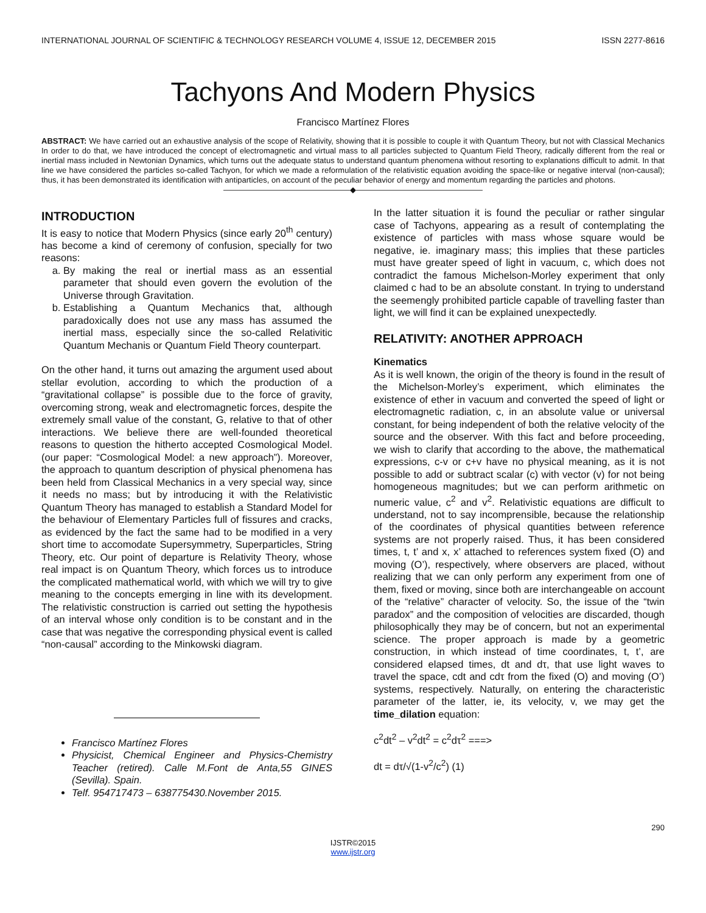INTERNATIONAL JOURNAL OF SCIENTIFIC & TECHNOLOGY RESEARCH VOLUME 4, ISSUE 12, DECEMBER 2015 ISSN 2277-8616
Tachyons And Modern Physics
Francisco Martínez Flores
ABSTRACT: We have carried out an exhaustive analysis of the scope of Relativity, showing that it is possible to couple it with Quantum Theory, but not with Classical Mechanics In order to do that, we have introduced the concept of electromagnetic and virtual mass to all particles subjected to Quantum Field Theory, radically different from the real or inertial mass included in Newtonian Dynamics, which turns out the adequate status to understand quantum phenomena without resorting to explanations difficult to admit. In that line we have considered the particles so-called Tachyon, for which we made a reformulation of the relativistic equation avoiding the space-like or negative interval (non-causal); thus, it has been demonstrated its identification with antiparticles, on account of the peculiar behavior of energy and momentum regarding the particles and photons.
————————————————◆————————————————
INTRODUCTION
It is easy to notice that Modern Physics (since early 20<sup>th</sup> century) has become a kind of ceremony of confusion, specially for two reasons:
a. By making the real or inertial mass as an essential parameter that should even govern the evolution of the Universe through Gravitation.
b. Establishing a Quantum Mechanics that, although paradoxically does not use any mass has assumed the inertial mass, especially since the so-called Relativitic Quantum Mechanis or Quantum Field Theory counterpart.
On the other hand, it turns out amazing the argument used about stellar evolution, according to which the production of a “gravitational collapse” is possible due to the force of gravity, overcoming strong, weak and electromagnetic forces, despite the extremely small value of the constant, G, relative to that of other interactions. We believe there are well-founded theoretical reasons to question the hitherto accepted Cosmological Model. (our paper: “Cosmological Model: a new approach”). Moreover, the approach to quantum description of physical phenomena has been held from Classical Mechanics in a very special way, since it needs no mass; but by introducing it with the Relativistic Quantum Theory has managed to establish a Standard Model for the behaviour of Elementary Particles full of fissures and cracks, as evidenced by the fact the same had to be modified in a very short time to accomodate Supersymmetry, Superparticles, String Theory, etc. Our point of departure is Relativity Theory, whose real impact is on Quantum Theory, which forces us to introduce the complicated mathematical world, with which we will try to give meaning to the concepts emerging in line with its development. The relativistic construction is carried out setting the hypothesis of an interval whose only condition is to be constant and in the case that was negative the corresponding physical event is called “non-causal” according to the Minkowski diagram.
Francisco Martínez Flores
Physicist, Chemical Engineer and Physics-Chemistry Teacher (retired). Calle M.Font de Anta,55 GINES (Sevilla). Spain.
Telf. 954717473 – 638775430.November 2015.
In the latter situation it is found the peculiar or rather singular case of Tachyons, appearing as a result of contemplating the existence of particles with mass whose square would be negative, ie. imaginary mass; this implies that these particles must have greater speed of light in vacuum, c, which does not contradict the famous Michelson-Morley experiment that only claimed c had to be an absolute constant. In trying to understand the seemengly prohibited particle capable of travelling faster than light, we will find it can be explained unexpectedly.
RELATIVITY: ANOTHER APPROACH
Kinematics
As it is well known, the origin of the theory is found in the result of the Michelson-Morley’s experiment, which eliminates the existence of ether in vacuum and converted the speed of light or electromagnetic radiation, c, in an absolute value or universal constant, for being independent of both the relative velocity of the source and the observer. With this fact and before proceeding, we wish to clarify that according to the above, the mathematical expressions, c-v or c+v have no physical meaning, as it is not possible to add or subtract scalar (c) with vector (v) for not being homogeneous magnitudes; but we can perform arithmetic on numeric value, c<sup>2</sup> and v<sup>2</sup>. Relativistic equations are difficult to understand, not to say incomprensible, because the relationship of the coordinates of physical quantities between reference systems are not properly raised. Thus, it has been considered times, t, t’ and x, x’ attached to references system fixed (O) and moving (O’), respectively, where observers are placed, without realizing that we can only perform any experiment from one of them, fixed or moving, since both are interchangeable on account of the “relative” character of velocity. So, the issue of the “twin paradox” and the composition of velocities are discarded, though philosophically they may be of concern, but not an experimental science. The proper approach is made by a geometric construction, in which instead of time coordinates, t, t’, are considered elapsed times, dt and dτ, that use light waves to travel the space, cdt and cdτ from the fixed (O) and moving (O’) systems, respectively. Naturally, on entering the characteristic parameter of the latter, ie, its velocity, v, we may get the time_dilation equation:
c<sup>2</sup>dt<sup>2</sup> – v<sup>2</sup>dt<sup>2</sup> = c<sup>2</sup>dτ<sup>2</sup> ===>
dt = dτ/√(1-v<sup>2</sup>/c<sup>2</sup>) (1)
290
IJSTR©2015
www.ijstr.org